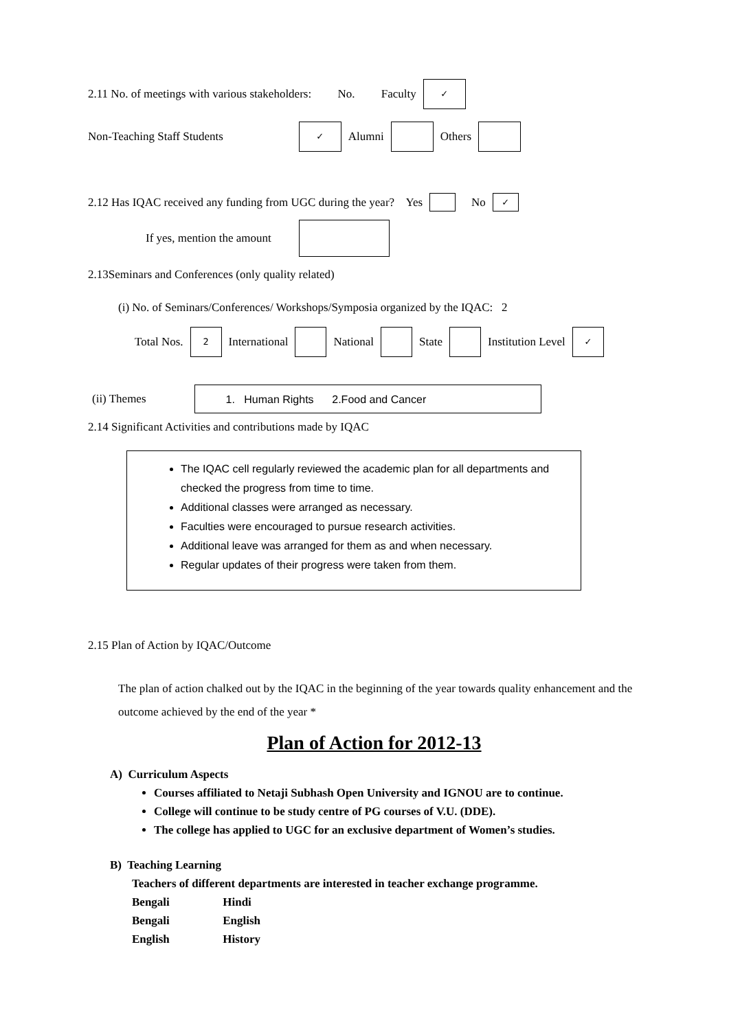2.11 No. of meetings with various stakeholders: No. Faculty ✓
Non-Teaching Staff Students ✓ Alumni Others
2.12 Has IQAC received any funding from UGC during the year? Yes No ✓
If yes, mention the amount
2.13Seminars and Conferences (only quality related)
(i) No. of Seminars/Conferences/ Workshops/Symposia organized by the IQAC: 2
Total Nos. 2 International National State Institution Level ✓
(ii) Themes 1. Human Rights 2.Food and Cancer
2.14 Significant Activities and contributions made by IQAC
The IQAC cell regularly reviewed the academic plan for all departments and checked the progress from time to time.
Additional classes were arranged as necessary.
Faculties were encouraged to pursue research activities.
Additional leave was arranged for them as and when necessary.
Regular updates of their progress were taken from them.
2.15 Plan of Action by IQAC/Outcome
The plan of action chalked out by the IQAC in the beginning of the year towards quality enhancement and the outcome achieved by the end of the year *
Plan of Action for 2012-13
A) Curriculum Aspects
Courses affiliated to Netaji Subhash Open University and IGNOU are to continue.
College will continue to be study centre of PG courses of V.U. (DDE).
The college has applied to UGC for an exclusive department of Women’s studies.
B) Teaching Learning
Teachers of different departments are interested in teacher exchange programme.
Bengali Hindi
Bengali English
English History